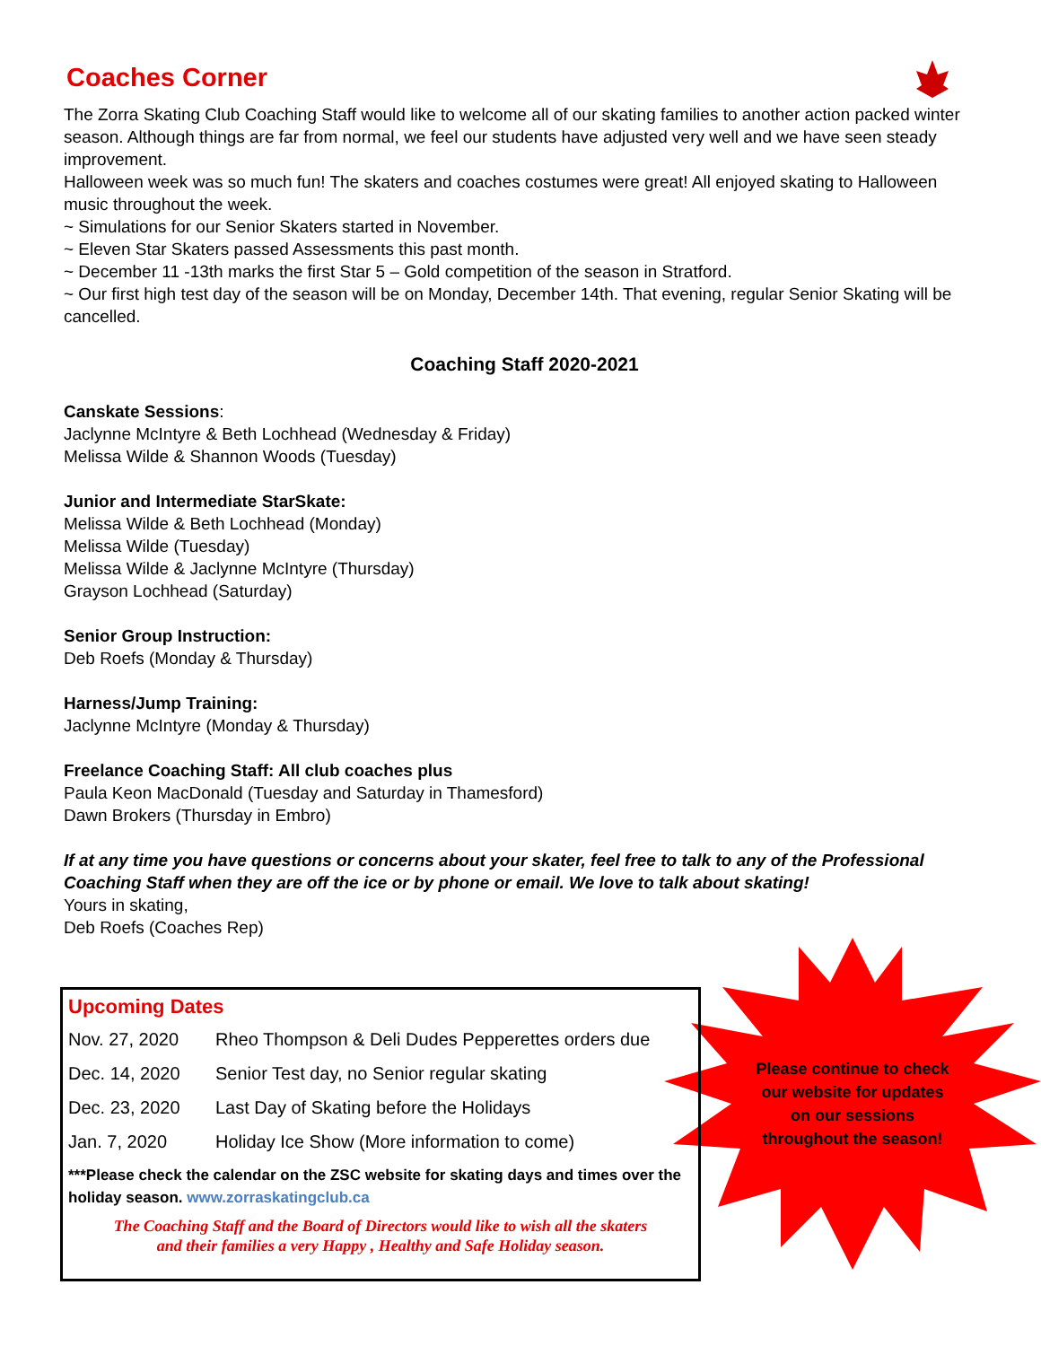Coaches Corner
The Zorra Skating Club Coaching Staff would like to welcome all of our skating families to another action packed winter season. Although things are far from normal, we feel our students have adjusted very well and we have seen steady improvement.
Halloween week was so much fun! The skaters and coaches costumes were great! All enjoyed skating to Halloween music throughout the week.
~ Simulations for our Senior Skaters started in November.
~ Eleven Star Skaters passed Assessments this past month.
~ December 11 -13th marks the first Star 5 – Gold competition of the season in Stratford.
~ Our first high test day of the season will be on Monday, December 14th. That evening, regular Senior Skating will be cancelled.
Coaching Staff 2020-2021
Canskate Sessions:
Jaclynne McIntyre & Beth Lochhead (Wednesday & Friday)
Melissa Wilde & Shannon Woods (Tuesday)
Junior and Intermediate StarSkate:
Melissa Wilde & Beth Lochhead (Monday)
Melissa Wilde (Tuesday)
Melissa Wilde & Jaclynne McIntyre (Thursday)
Grayson Lochhead (Saturday)
Senior Group Instruction:
Deb Roefs (Monday & Thursday)
Harness/Jump Training:
Jaclynne McIntyre (Monday & Thursday)
Freelance Coaching Staff: All club coaches plus
Paula Keon MacDonald (Tuesday and Saturday in Thamesford)
Dawn Brokers (Thursday in Embro)
If at any time you have questions or concerns about your skater, feel free to talk to any of the Professional Coaching Staff when they are off the ice or by phone or email. We love to talk about skating!
Yours in skating,
Deb Roefs (Coaches Rep)
Upcoming Dates
| Nov. 27, 2020 | Rheo Thompson & Deli Dudes Pepperettes orders due |
| Dec. 14, 2020 | Senior Test day, no Senior regular skating |
| Dec. 23, 2020 | Last Day of Skating before the Holidays |
| Jan. 7, 2020 | Holiday Ice Show (More information to come) |
***Please check the calendar on the ZSC website for skating days and times over the holiday season. www.zorraskatingclub.ca
The Coaching Staff and the Board of Directors would like to wish all the skaters
and their families a very Happy , Healthy and Safe Holiday season.
Please continue to check our website for updates on our sessions throughout the season!